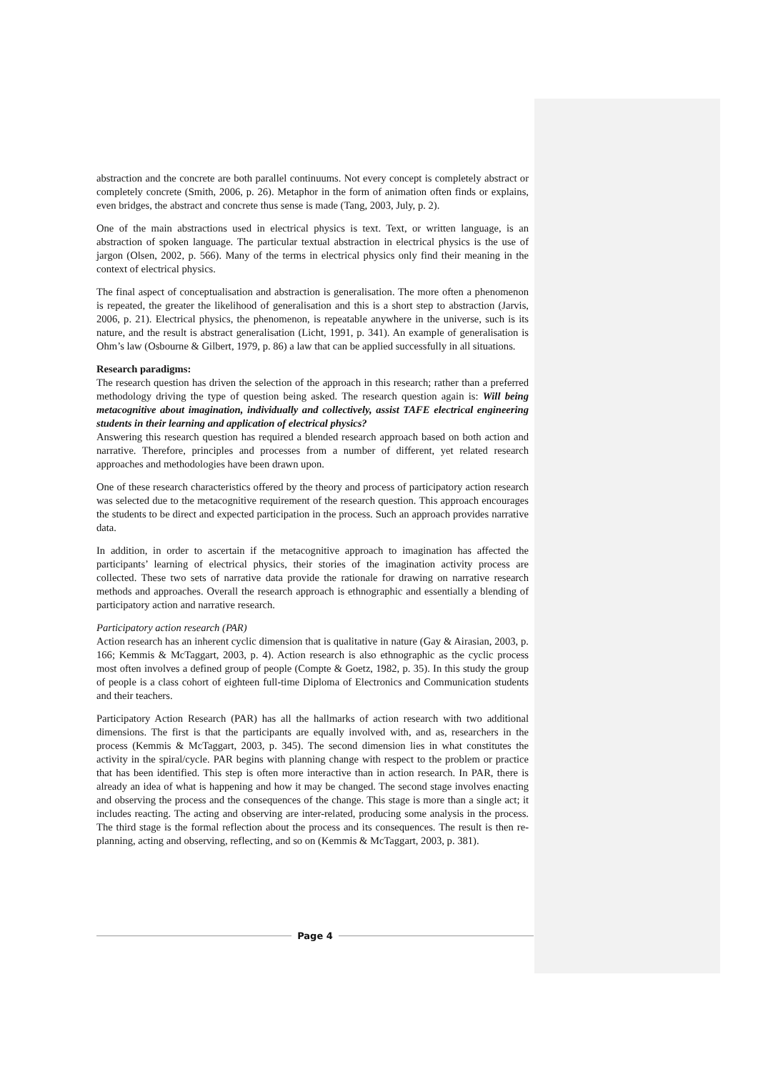abstraction and the concrete are both parallel continuums. Not every concept is completely abstract or completely concrete (Smith, 2006, p. 26). Metaphor in the form of animation often finds or explains, even bridges, the abstract and concrete thus sense is made (Tang, 2003, July, p. 2).
One of the main abstractions used in electrical physics is text. Text, or written language, is an abstraction of spoken language. The particular textual abstraction in electrical physics is the use of jargon (Olsen, 2002, p. 566). Many of the terms in electrical physics only find their meaning in the context of electrical physics.
The final aspect of conceptualisation and abstraction is generalisation. The more often a phenomenon is repeated, the greater the likelihood of generalisation and this is a short step to abstraction (Jarvis, 2006, p. 21). Electrical physics, the phenomenon, is repeatable anywhere in the universe, such is its nature, and the result is abstract generalisation (Licht, 1991, p. 341). An example of generalisation is Ohm’s law (Osbourne & Gilbert, 1979, p. 86) a law that can be applied successfully in all situations.
Research paradigms:
The research question has driven the selection of the approach in this research; rather than a preferred methodology driving the type of question being asked. The research question again is: Will being metacognitive about imagination, individually and collectively, assist TAFE electrical engineering students in their learning and application of electrical physics?
Answering this research question has required a blended research approach based on both action and narrative. Therefore, principles and processes from a number of different, yet related research approaches and methodologies have been drawn upon.
One of these research characteristics offered by the theory and process of participatory action research was selected due to the metacognitive requirement of the research question. This approach encourages the students to be direct and expected participation in the process. Such an approach provides narrative data.
In addition, in order to ascertain if the metacognitive approach to imagination has affected the participants’ learning of electrical physics, their stories of the imagination activity process are collected. These two sets of narrative data provide the rationale for drawing on narrative research methods and approaches. Overall the research approach is ethnographic and essentially a blending of participatory action and narrative research.
Participatory action research (PAR)
Action research has an inherent cyclic dimension that is qualitative in nature (Gay & Airasian, 2003, p. 166; Kemmis & McTaggart, 2003, p. 4). Action research is also ethnographic as the cyclic process most often involves a defined group of people (Compte & Goetz, 1982, p. 35). In this study the group of people is a class cohort of eighteen full-time Diploma of Electronics and Communication students and their teachers.
Participatory Action Research (PAR) has all the hallmarks of action research with two additional dimensions. The first is that the participants are equally involved with, and as, researchers in the process (Kemmis & McTaggart, 2003, p. 345). The second dimension lies in what constitutes the activity in the spiral/cycle. PAR begins with planning change with respect to the problem or practice that has been identified. This step is often more interactive than in action research. In PAR, there is already an idea of what is happening and how it may be changed. The second stage involves enacting and observing the process and the consequences of the change. This stage is more than a single act; it includes reacting. The acting and observing are inter-related, producing some analysis in the process. The third stage is the formal reflection about the process and its consequences. The result is then re-planning, acting and observing, reflecting, and so on (Kemmis & McTaggart, 2003, p. 381).
Page 4